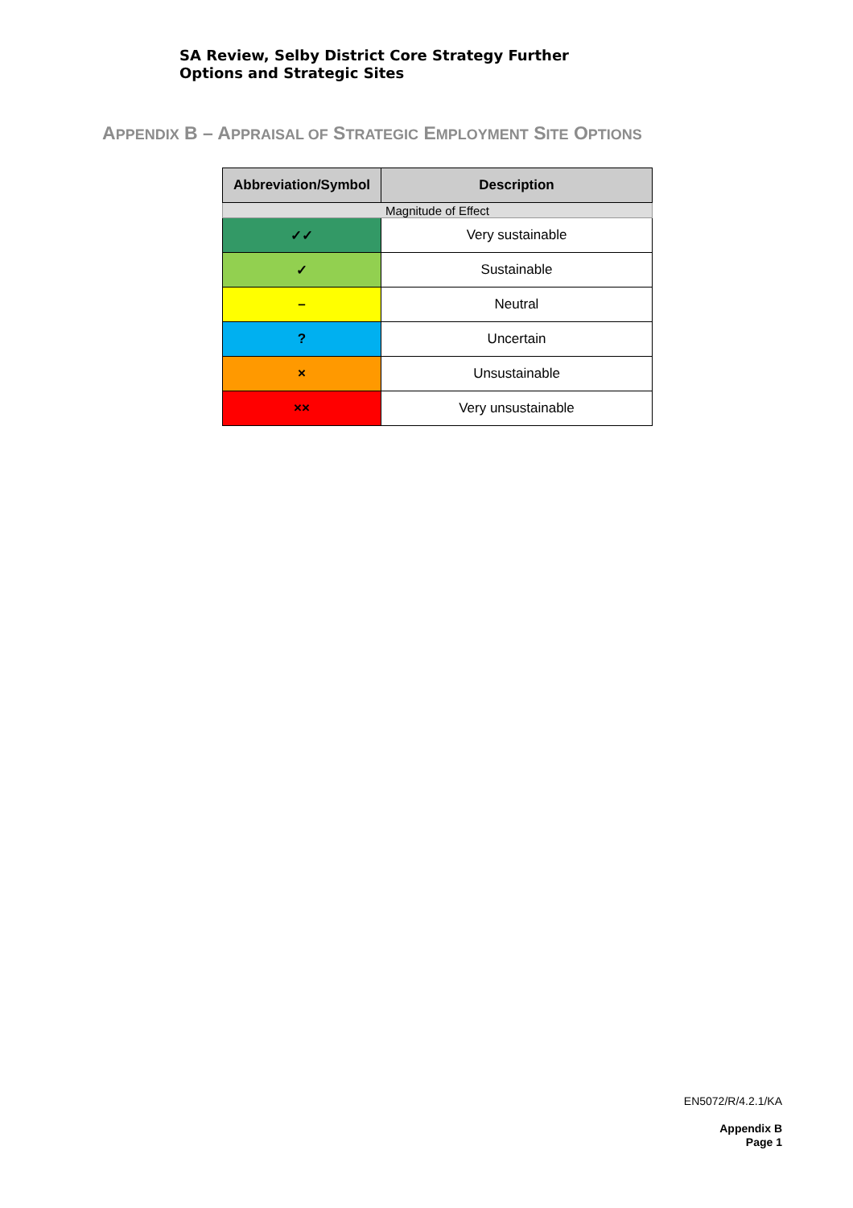SA Review, Selby District Core Strategy Further
Options and Strategic Sites
APPENDIX B – APPRAISAL OF STRATEGIC EMPLOYMENT SITE OPTIONS
| Abbreviation/Symbol | Description |
| --- | --- |
| Magnitude of Effect | |
| ✓✓ | Very sustainable |
| ✓ | Sustainable |
| – | Neutral |
| ? | Uncertain |
| × | Unsustainable |
| ×× | Very unsustainable |
EN5072/R/4.2.1/KA
Appendix B
Page 1